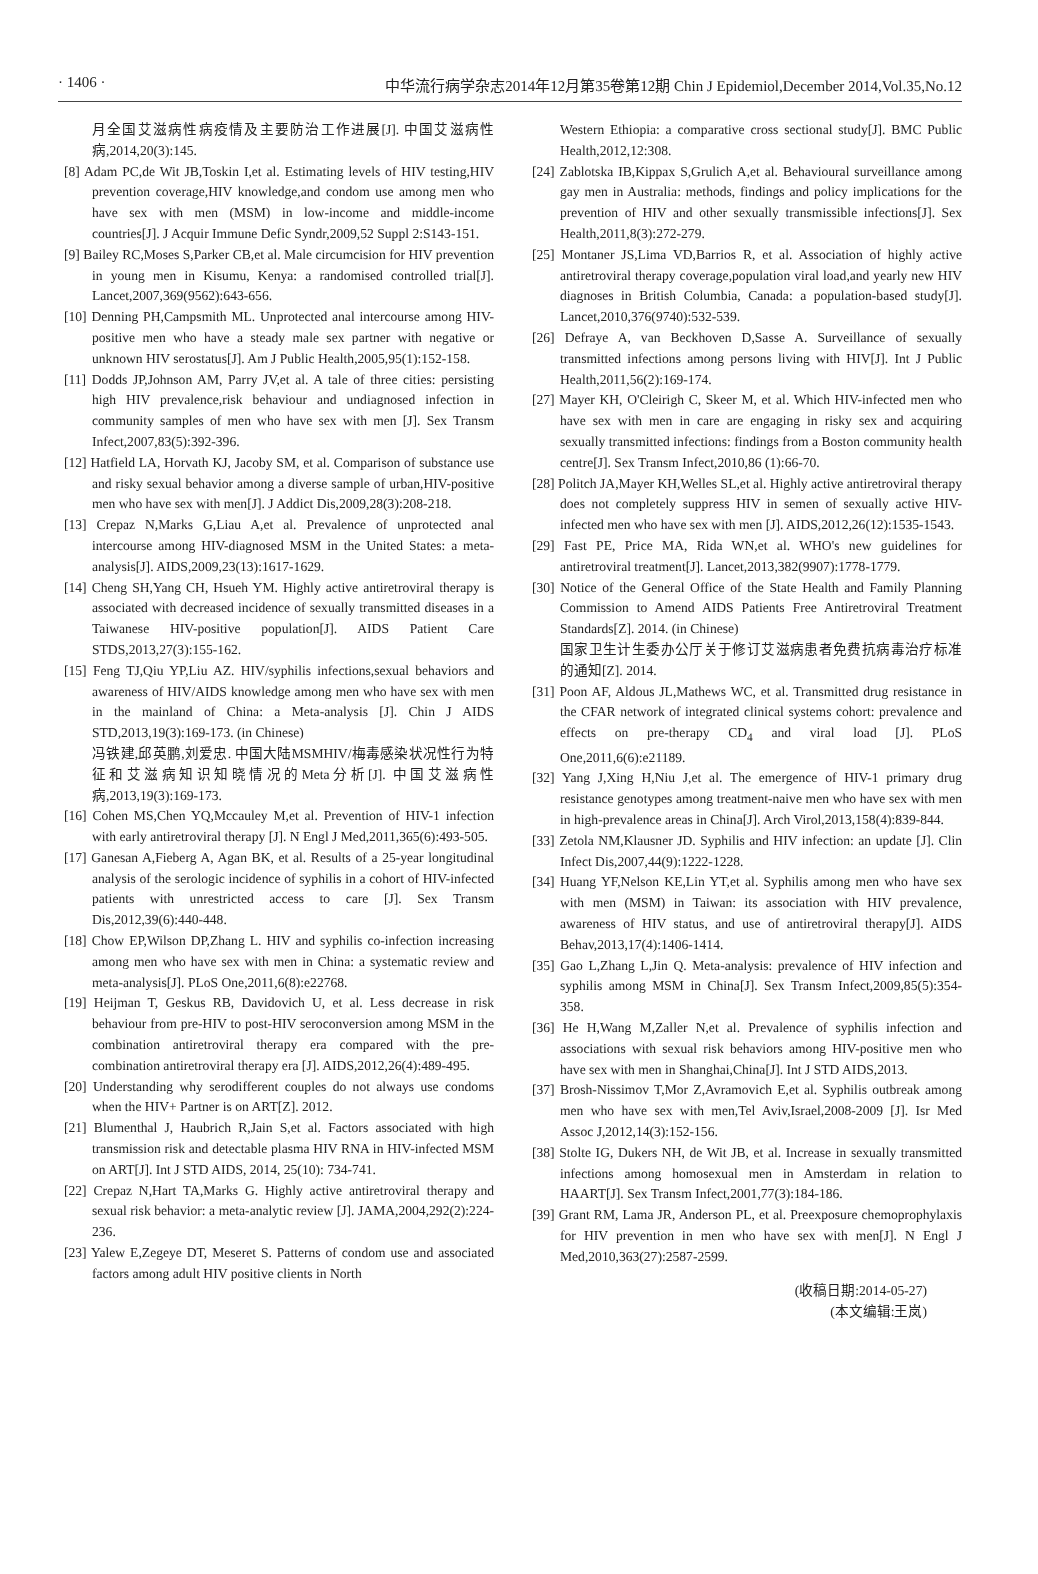· 1406 · 中华流行病学杂志2014年12月第35卷第12期 Chin J Epidemiol,December 2014,Vol.35,No.12
月全国艾滋病性病疫情及主要防治工作进展[J]. 中国艾滋病性病,2014,20(3):145.
[8] Adam PC,de Wit JB,Toskin I,et al. Estimating levels of HIV testing,HIV prevention coverage,HIV knowledge,and condom use among men who have sex with men (MSM) in low-income and middle-income countries[J]. J Acquir Immune Defic Syndr,2009,52 Suppl 2:S143-151.
[9] Bailey RC,Moses S,Parker CB,et al. Male circumcision for HIV prevention in young men in Kisumu, Kenya: a randomised controlled trial[J]. Lancet,2007,369(9562):643-656.
[10] Denning PH,Campsmith ML. Unprotected anal intercourse among HIV-positive men who have a steady male sex partner with negative or unknown HIV serostatus[J]. Am J Public Health,2005,95(1):152-158.
[11] Dodds JP,Johnson AM, Parry JV,et al. A tale of three cities: persisting high HIV prevalence,risk behaviour and undiagnosed infection in community samples of men who have sex with men [J]. Sex Transm Infect,2007,83(5):392-396.
[12] Hatfield LA, Horvath KJ, Jacoby SM, et al. Comparison of substance use and risky sexual behavior among a diverse sample of urban,HIV-positive men who have sex with men[J]. J Addict Dis,2009,28(3):208-218.
[13] Crepaz N,Marks G,Liau A,et al. Prevalence of unprotected anal intercourse among HIV-diagnosed MSM in the United States: a meta-analysis[J]. AIDS,2009,23(13):1617-1629.
[14] Cheng SH,Yang CH, Hsueh YM. Highly active antiretroviral therapy is associated with decreased incidence of sexually transmitted diseases in a Taiwanese HIV-positive population[J]. AIDS Patient Care STDS,2013,27(3):155-162.
[15] Feng TJ,Qiu YP,Liu AZ. HIV/syphilis infections,sexual behaviors and awareness of HIV/AIDS knowledge among men who have sex with men in the mainland of China: a Meta-analysis [J]. Chin J AIDS STD,2013,19(3):169-173. (in Chinese)
冯铁建,邱英鹏,刘爱忠. 中国大陆MSMHIV/梅毒感染状况性行为特征和艾滋病知识知晓情况的Meta分析[J]. 中国艾滋病性病,2013,19(3):169-173.
[16] Cohen MS,Chen YQ,Mccauley M,et al. Prevention of HIV-1 infection with early antiretroviral therapy [J]. N Engl J Med,2011,365(6):493-505.
[17] Ganesan A,Fieberg A, Agan BK, et al. Results of a 25-year longitudinal analysis of the serologic incidence of syphilis in a cohort of HIV-infected patients with unrestricted access to care [J]. Sex Transm Dis,2012,39(6):440-448.
[18] Chow EP,Wilson DP,Zhang L. HIV and syphilis co-infection increasing among men who have sex with men in China: a systematic review and meta-analysis[J]. PLoS One,2011,6(8):e22768.
[19] Heijman T, Geskus RB, Davidovich U, et al. Less decrease in risk behaviour from pre-HIV to post-HIV seroconversion among MSM in the combination antiretroviral therapy era compared with the pre-combination antiretroviral therapy era [J]. AIDS,2012,26(4):489-495.
[20] Understanding why serodifferent couples do not always use condoms when the HIV+ Partner is on ART[Z]. 2012.
[21] Blumenthal J, Haubrich R,Jain S,et al. Factors associated with high transmission risk and detectable plasma HIV RNA in HIV-infected MSM on ART[J]. Int J STD AIDS, 2014, 25(10): 734-741.
[22] Crepaz N,Hart TA,Marks G. Highly active antiretroviral therapy and sexual risk behavior: a meta-analytic review [J]. JAMA,2004,292(2):224-236.
[23] Yalew E,Zegeye DT, Meseret S. Patterns of condom use and associated factors among adult HIV positive clients in North
Western Ethiopia: a comparative cross sectional study[J]. BMC Public Health,2012,12:308.
[24] Zablotska IB,Kippax S,Grulich A,et al. Behavioural surveillance among gay men in Australia: methods, findings and policy implications for the prevention of HIV and other sexually transmissible infections[J]. Sex Health,2011,8(3):272-279.
[25] Montaner JS,Lima VD,Barrios R, et al. Association of highly active antiretroviral therapy coverage,population viral load,and yearly new HIV diagnoses in British Columbia, Canada: a population-based study[J]. Lancet,2010,376(9740):532-539.
[26] Defraye A, van Beckhoven D,Sasse A. Surveillance of sexually transmitted infections among persons living with HIV[J]. Int J Public Health,2011,56(2):169-174.
[27] Mayer KH, O'Cleirigh C, Skeer M, et al. Which HIV-infected men who have sex with men in care are engaging in risky sex and acquiring sexually transmitted infections: findings from a Boston community health centre[J]. Sex Transm Infect,2010,86 (1):66-70.
[28] Politch JA,Mayer KH,Welles SL,et al. Highly active antiretroviral therapy does not completely suppress HIV in semen of sexually active HIV-infected men who have sex with men [J]. AIDS,2012,26(12):1535-1543.
[29] Fast PE, Price MA, Rida WN,et al. WHO's new guidelines for antiretroviral treatment[J]. Lancet,2013,382(9907):1778-1779.
[30] Notice of the General Office of the State Health and Family Planning Commission to Amend AIDS Patients Free Antiretroviral Treatment Standards[Z]. 2014. (in Chinese)
国家卫生计生委办公厅关于修订艾滋病患者免费抗病毒治疗标准的通知[Z]. 2014.
[31] Poon AF, Aldous JL,Mathews WC, et al. Transmitted drug resistance in the CFAR network of integrated clinical systems cohort: prevalence and effects on pre-therapy CD<sub>4</sub> and viral load [J]. PLoS One,2011,6(6):e21189.
[32] Yang J,Xing H,Niu J,et al. The emergence of HIV-1 primary drug resistance genotypes among treatment-naive men who have sex with men in high-prevalence areas in China[J]. Arch Virol,2013,158(4):839-844.
[33] Zetola NM,Klausner JD. Syphilis and HIV infection: an update [J]. Clin Infect Dis,2007,44(9):1222-1228.
[34] Huang YF,Nelson KE,Lin YT,et al. Syphilis among men who have sex with men (MSM) in Taiwan: its association with HIV prevalence, awareness of HIV status, and use of antiretroviral therapy[J]. AIDS Behav,2013,17(4):1406-1414.
[35] Gao L,Zhang L,Jin Q. Meta-analysis: prevalence of HIV infection and syphilis among MSM in China[J]. Sex Transm Infect,2009,85(5):354-358.
[36] He H,Wang M,Zaller N,et al. Prevalence of syphilis infection and associations with sexual risk behaviors among HIV-positive men who have sex with men in Shanghai,China[J]. Int J STD AIDS,2013.
[37] Brosh-Nissimov T,Mor Z,Avramovich E,et al. Syphilis outbreak among men who have sex with men,Tel Aviv,Israel,2008-2009 [J]. Isr Med Assoc J,2012,14(3):152-156.
[38] Stolte IG, Dukers NH, de Wit JB, et al. Increase in sexually transmitted infections among homosexual men in Amsterdam in relation to HAART[J]. Sex Transm Infect,2001,77(3):184-186.
[39] Grant RM, Lama JR, Anderson PL, et al. Preexposure chemoprophylaxis for HIV prevention in men who have sex with men[J]. N Engl J Med,2010,363(27):2587-2599.
(收稿日期:2014-05-27)
(本文编辑:王岚)